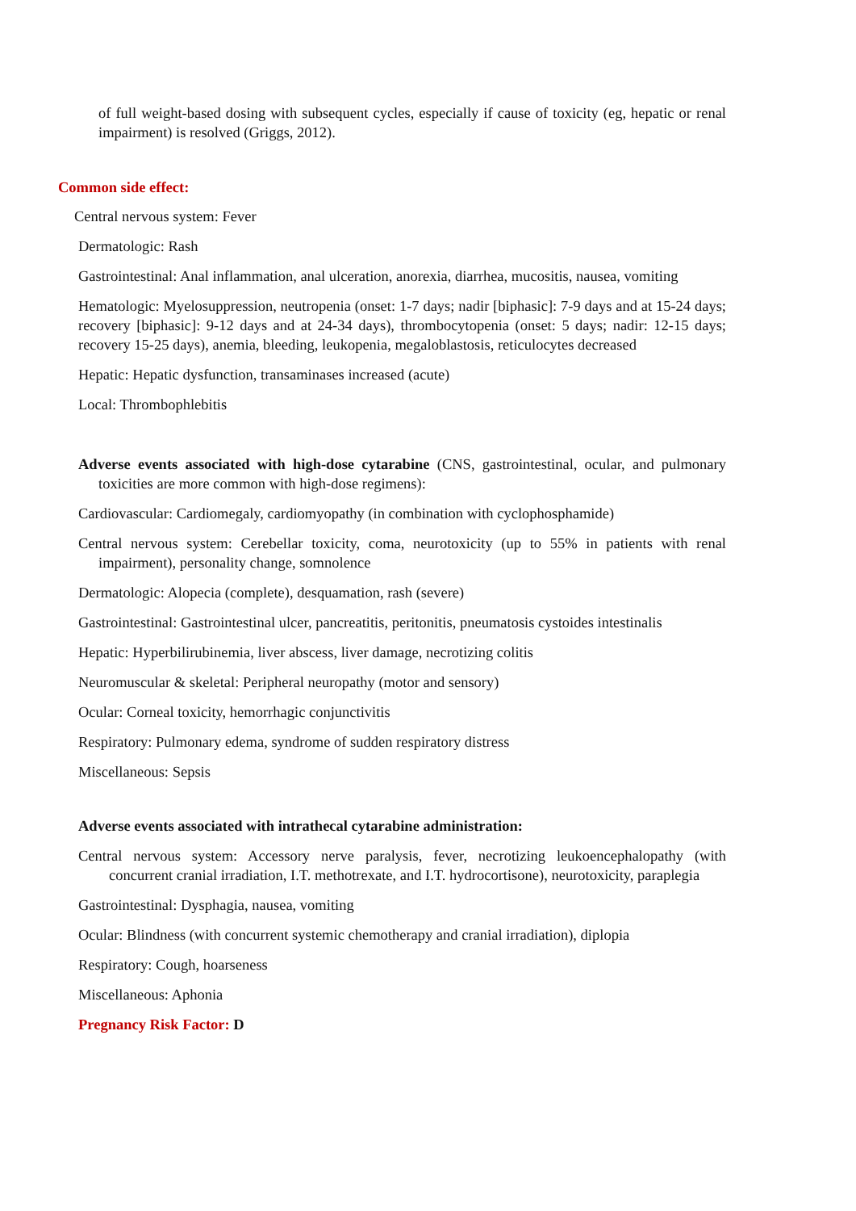of full weight-based dosing with subsequent cycles, especially if cause of toxicity (eg, hepatic or renal impairment) is resolved (Griggs, 2012).
Common side effect:
Central nervous system: Fever
Dermatologic: Rash
Gastrointestinal: Anal inflammation, anal ulceration, anorexia, diarrhea, mucositis, nausea, vomiting
Hematologic: Myelosuppression, neutropenia (onset: 1-7 days; nadir [biphasic]: 7-9 days and at 15-24 days; recovery [biphasic]: 9-12 days and at 24-34 days), thrombocytopenia (onset: 5 days; nadir: 12-15 days; recovery 15-25 days), anemia, bleeding, leukopenia, megaloblastosis, reticulocytes decreased
Hepatic: Hepatic dysfunction, transaminases increased (acute)
Local: Thrombophlebitis
Adverse events associated with high-dose cytarabine (CNS, gastrointestinal, ocular, and pulmonary toxicities are more common with high-dose regimens):
Cardiovascular: Cardiomegaly, cardiomyopathy (in combination with cyclophosphamide)
Central nervous system: Cerebellar toxicity, coma, neurotoxicity (up to 55% in patients with renal impairment), personality change, somnolence
Dermatologic: Alopecia (complete), desquamation, rash (severe)
Gastrointestinal: Gastrointestinal ulcer, pancreatitis, peritonitis, pneumatosis cystoides intestinalis
Hepatic: Hyperbilirubinemia, liver abscess, liver damage, necrotizing colitis
Neuromuscular & skeletal: Peripheral neuropathy (motor and sensory)
Ocular: Corneal toxicity, hemorrhagic conjunctivitis
Respiratory: Pulmonary edema, syndrome of sudden respiratory distress
Miscellaneous: Sepsis
Adverse events associated with intrathecal cytarabine administration:
Central nervous system: Accessory nerve paralysis, fever, necrotizing leukoencephalopathy (with concurrent cranial irradiation, I.T. methotrexate, and I.T. hydrocortisone), neurotoxicity, paraplegia
Gastrointestinal: Dysphagia, nausea, vomiting
Ocular: Blindness (with concurrent systemic chemotherapy and cranial irradiation), diplopia
Respiratory: Cough, hoarseness
Miscellaneous: Aphonia
Pregnancy Risk Factor: D